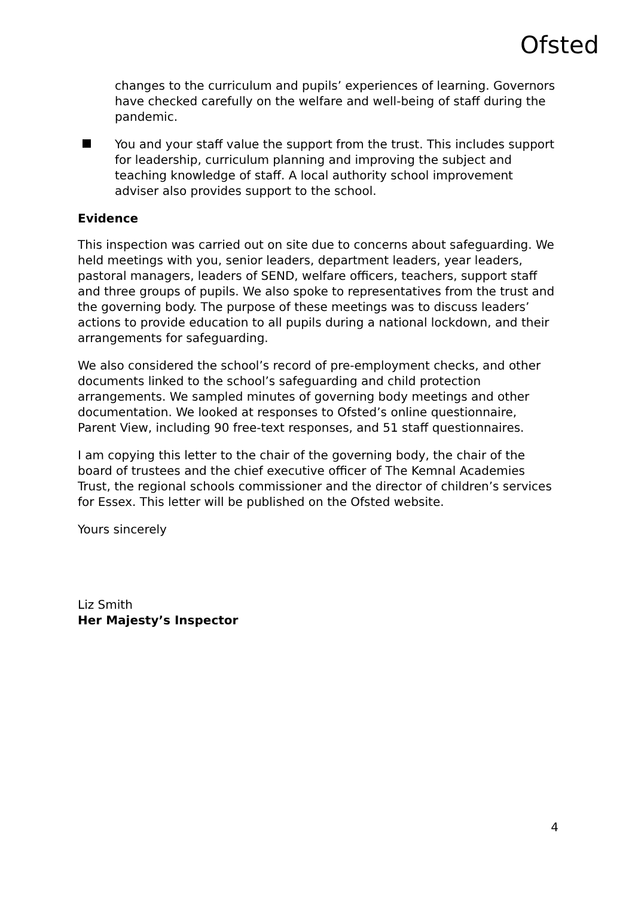Ofsted
changes to the curriculum and pupils’ experiences of learning. Governors have checked carefully on the welfare and well-being of staff during the pandemic.
You and your staff value the support from the trust. This includes support for leadership, curriculum planning and improving the subject and teaching knowledge of staff. A local authority school improvement adviser also provides support to the school.
Evidence
This inspection was carried out on site due to concerns about safeguarding. We held meetings with you, senior leaders, department leaders, year leaders, pastoral managers, leaders of SEND, welfare officers, teachers, support staff and three groups of pupils. We also spoke to representatives from the trust and the governing body. The purpose of these meetings was to discuss leaders’ actions to provide education to all pupils during a national lockdown, and their arrangements for safeguarding.
We also considered the school’s record of pre-employment checks, and other documents linked to the school’s safeguarding and child protection arrangements. We sampled minutes of governing body meetings and other documentation. We looked at responses to Ofsted’s online questionnaire, Parent View, including 90 free-text responses, and 51 staff questionnaires.
I am copying this letter to the chair of the governing body, the chair of the board of trustees and the chief executive officer of The Kemnal Academies Trust, the regional schools commissioner and the director of children’s services for Essex. This letter will be published on the Ofsted website.
Yours sincerely
Liz Smith
Her Majesty’s Inspector
4